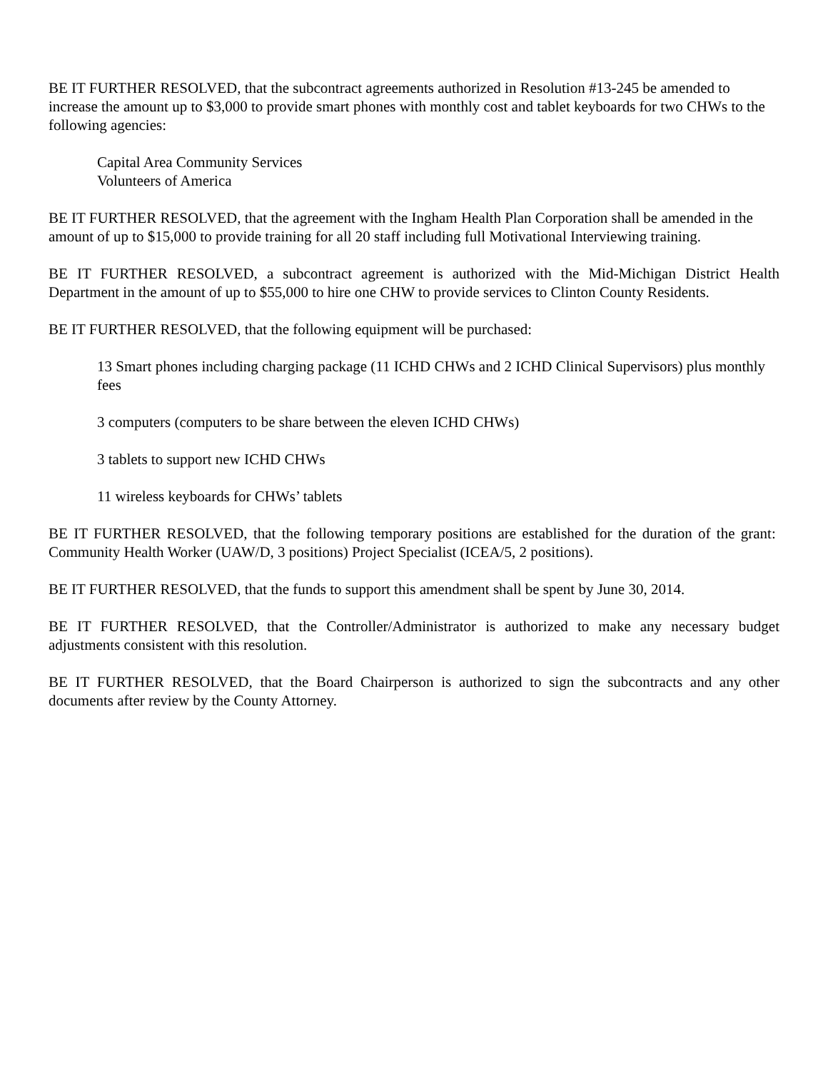BE IT FURTHER RESOLVED, that the subcontract agreements authorized in Resolution #13-245 be amended to increase the amount up to $3,000 to provide smart phones with monthly cost and tablet keyboards for two CHWs to the following agencies:
Capital Area Community Services
Volunteers of America
BE IT FURTHER RESOLVED, that the agreement with the Ingham Health Plan Corporation shall be amended in the amount of up to $15,000 to provide training for all 20 staff including full Motivational Interviewing training.
BE IT FURTHER RESOLVED, a subcontract agreement is authorized with the Mid-Michigan District Health Department in the amount of up to $55,000 to hire one CHW to provide services to Clinton County Residents.
BE IT FURTHER RESOLVED, that the following equipment will be purchased:
13 Smart phones including charging package (11 ICHD CHWs and 2 ICHD Clinical Supervisors) plus monthly fees
3 computers (computers to be share between the eleven ICHD CHWs)
3 tablets to support new ICHD CHWs
11 wireless keyboards for CHWs’ tablets
BE IT FURTHER RESOLVED, that the following temporary positions are established for the duration of the grant: Community Health Worker (UAW/D, 3 positions) Project Specialist (ICEA/5, 2 positions).
BE IT FURTHER RESOLVED, that the funds to support this amendment shall be spent by June 30, 2014.
BE IT FURTHER RESOLVED, that the Controller/Administrator is authorized to make any necessary budget adjustments consistent with this resolution.
BE IT FURTHER RESOLVED, that the Board Chairperson is authorized to sign the subcontracts and any other documents after review by the County Attorney.